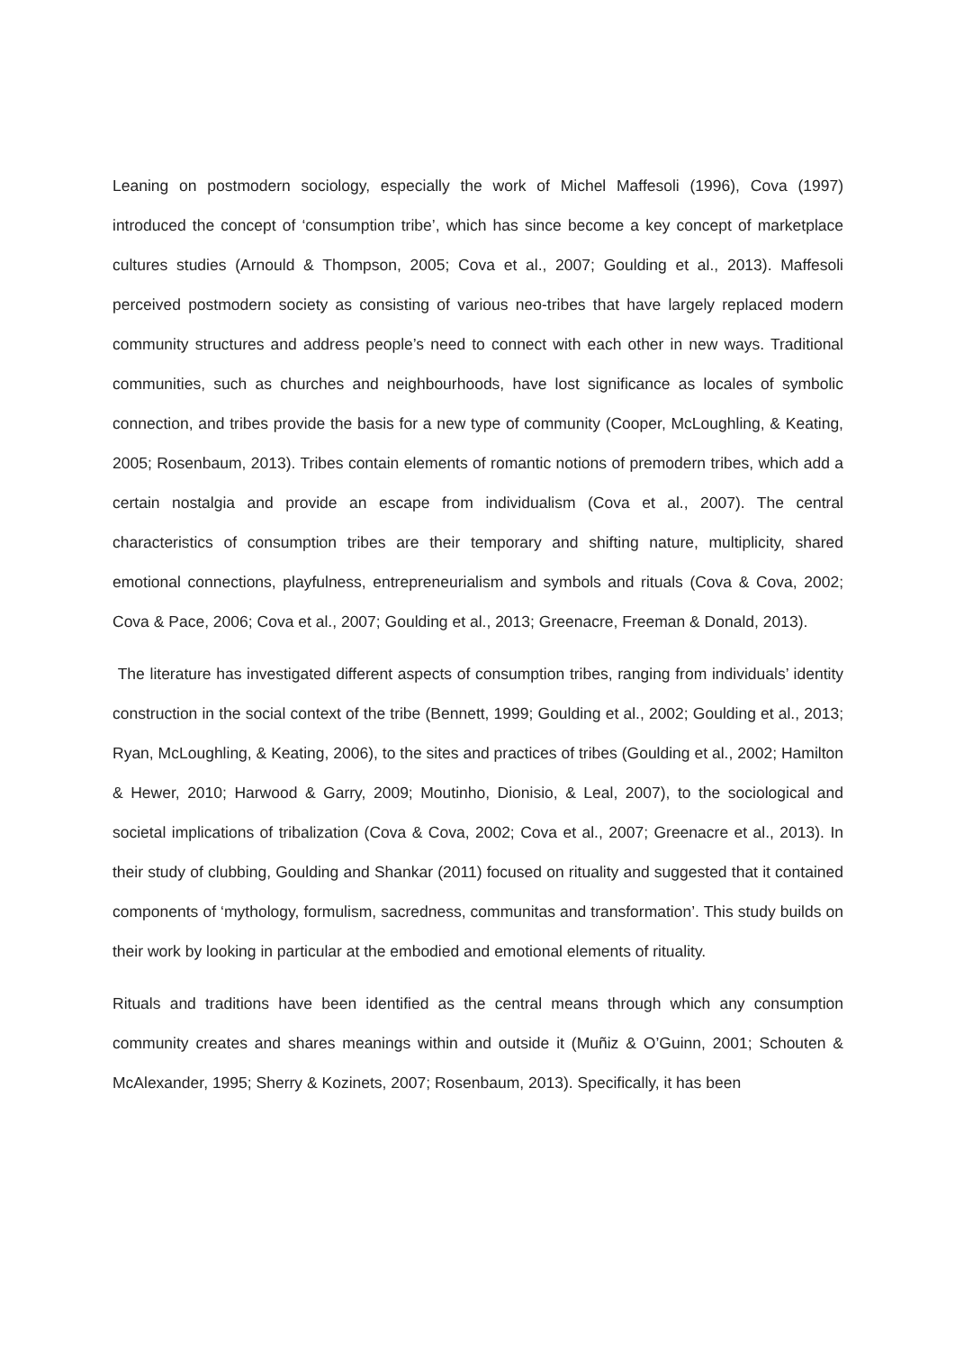Leaning on postmodern sociology, especially the work of Michel Maffesoli (1996), Cova (1997) introduced the concept of ‘consumption tribe’, which has since become a key concept of marketplace cultures studies (Arnould & Thompson, 2005; Cova et al., 2007; Goulding et al., 2013). Maffesoli perceived postmodern society as consisting of various neo-tribes that have largely replaced modern community structures and address people’s need to connect with each other in new ways. Traditional communities, such as churches and neighbourhoods, have lost significance as locales of symbolic connection, and tribes provide the basis for a new type of community (Cooper, McLoughling, & Keating, 2005; Rosenbaum, 2013). Tribes contain elements of romantic notions of premodern tribes, which add a certain nostalgia and provide an escape from individualism (Cova et al., 2007). The central characteristics of consumption tribes are their temporary and shifting nature, multiplicity, shared emotional connections, playfulness, entrepreneurialism and symbols and rituals (Cova & Cova, 2002; Cova & Pace, 2006; Cova et al., 2007; Goulding et al., 2013; Greenacre, Freeman & Donald, 2013).
The literature has investigated different aspects of consumption tribes, ranging from individuals’ identity construction in the social context of the tribe (Bennett, 1999; Goulding et al., 2002; Goulding et al., 2013; Ryan, McLoughling, & Keating, 2006), to the sites and practices of tribes (Goulding et al., 2002; Hamilton & Hewer, 2010; Harwood & Garry, 2009; Moutinho, Dionisio, & Leal, 2007), to the sociological and societal implications of tribalization (Cova & Cova, 2002; Cova et al., 2007; Greenacre et al., 2013). In their study of clubbing, Goulding and Shankar (2011) focused on rituality and suggested that it contained components of ‘mythology, formulism, sacredness, communitas and transformation’. This study builds on their work by looking in particular at the embodied and emotional elements of rituality.
Rituals and traditions have been identified as the central means through which any consumption community creates and shares meanings within and outside it (Muñiz & O’Guinn, 2001; Schouten & McAlexander, 1995; Sherry & Kozinets, 2007; Rosenbaum, 2013). Specifically, it has been